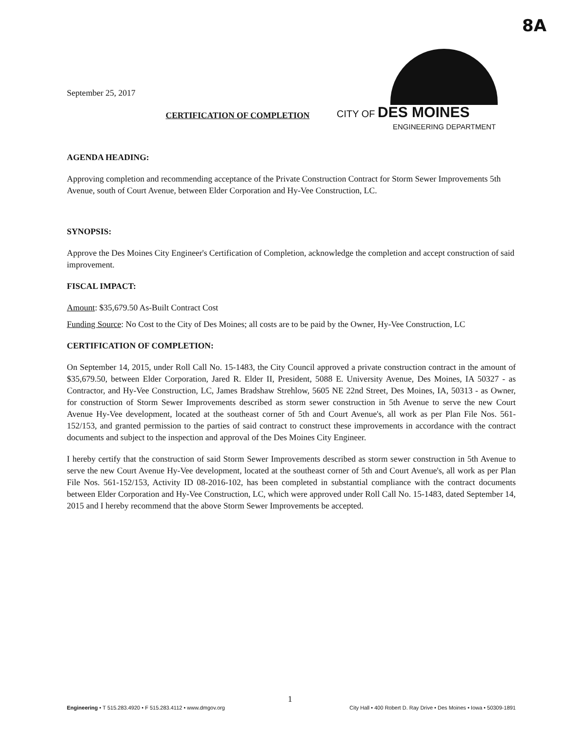8A
CITY OF DES MOINES
ENGINEERING DEPARTMENT
September 25, 2017
CERTIFICATION OF COMPLETION
AGENDA HEADING:
Approving completion and recommending acceptance of the Private Construction Contract for Storm Sewer Improvements 5th Avenue, south of Court Avenue, between Elder Corporation and Hy-Vee Construction, LC.
SYNOPSIS:
Approve the Des Moines City Engineer's Certification of Completion, acknowledge the completion and accept construction of said improvement.
FISCAL IMPACT:
Amount: $35,679.50 As-Built Contract Cost
Funding Source: No Cost to the City of Des Moines; all costs are to be paid by the Owner, Hy-Vee Construction, LC
CERTIFICATION OF COMPLETION:
On September 14, 2015, under Roll Call No. 15-1483, the City Council approved a private construction contract in the amount of $35,679.50, between Elder Corporation, Jared R. Elder II, President, 5088 E. University Avenue, Des Moines, IA 50327 - as Contractor, and Hy-Vee Construction, LC, James Bradshaw Strehlow, 5605 NE 22nd Street, Des Moines, IA, 50313 - as Owner, for construction of Storm Sewer Improvements described as storm sewer construction in 5th Avenue to serve the new Court Avenue Hy-Vee development, located at the southeast corner of 5th and Court Avenue's, all work as per Plan File Nos. 561-152/153, and granted permission to the parties of said contract to construct these improvements in accordance with the contract documents and subject to the inspection and approval of the Des Moines City Engineer.
I hereby certify that the construction of said Storm Sewer Improvements described as storm sewer construction in 5th Avenue to serve the new Court Avenue Hy-Vee development, located at the southeast corner of 5th and Court Avenue's, all work as per Plan File Nos. 561-152/153, Activity ID 08-2016-102, has been completed in substantial compliance with the contract documents between Elder Corporation and Hy-Vee Construction, LC, which were approved under Roll Call No. 15-1483, dated September 14, 2015 and I hereby recommend that the above Storm Sewer Improvements be accepted.
1
Engineering • T 515.283.4920 • F 515.283.4112 • www.dmgov.org City Hall • 400 Robert D. Ray Drive • Des Moines • Iowa • 50309-1891